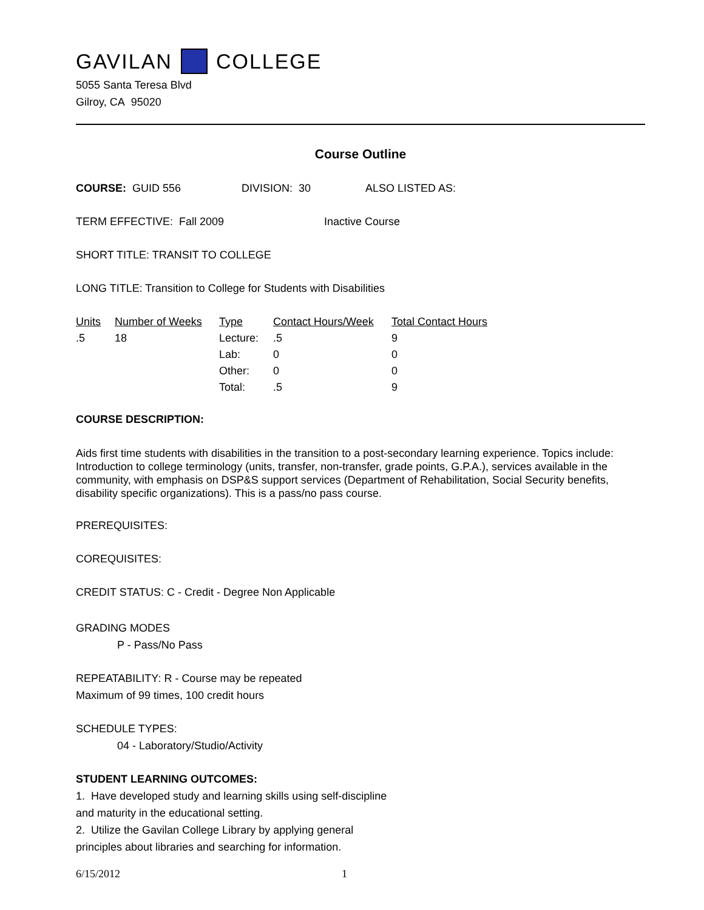GAVILAN COLLEGE
5055 Santa Teresa Blvd
Gilroy, CA 95020
Course Outline
COURSE: GUID 556 DIVISION: 30 ALSO LISTED AS:
TERM EFFECTIVE: Fall 2009 Inactive Course
SHORT TITLE: TRANSIT TO COLLEGE
LONG TITLE: Transition to College for Students with Disabilities
| Units | Number of Weeks | Type | Contact Hours/Week | Total Contact Hours |
| --- | --- | --- | --- | --- |
| .5 | 18 | Lecture: | .5 | 9 |
| | | Lab: | 0 | 0 |
| | | Other: | 0 | 0 |
| | | Total: | .5 | 9 |
COURSE DESCRIPTION:
Aids first time students with disabilities in the transition to a post-secondary learning experience. Topics include: Introduction to college terminology (units, transfer, non-transfer, grade points, G.P.A.), services available in the community, with emphasis on DSP&S support services (Department of Rehabilitation, Social Security benefits, disability specific organizations). This is a pass/no pass course.
PREREQUISITES:
COREQUISITES:
CREDIT STATUS: C - Credit - Degree Non Applicable
GRADING MODES
P - Pass/No Pass
REPEATABILITY: R - Course may be repeated
Maximum of 99 times, 100 credit hours
SCHEDULE TYPES:
04 - Laboratory/Studio/Activity
STUDENT LEARNING OUTCOMES:
1. Have developed study and learning skills using self-discipline
and maturity in the educational setting.
2. Utilize the Gavilan College Library by applying general
principles about libraries and searching for information.
6/15/2012 1